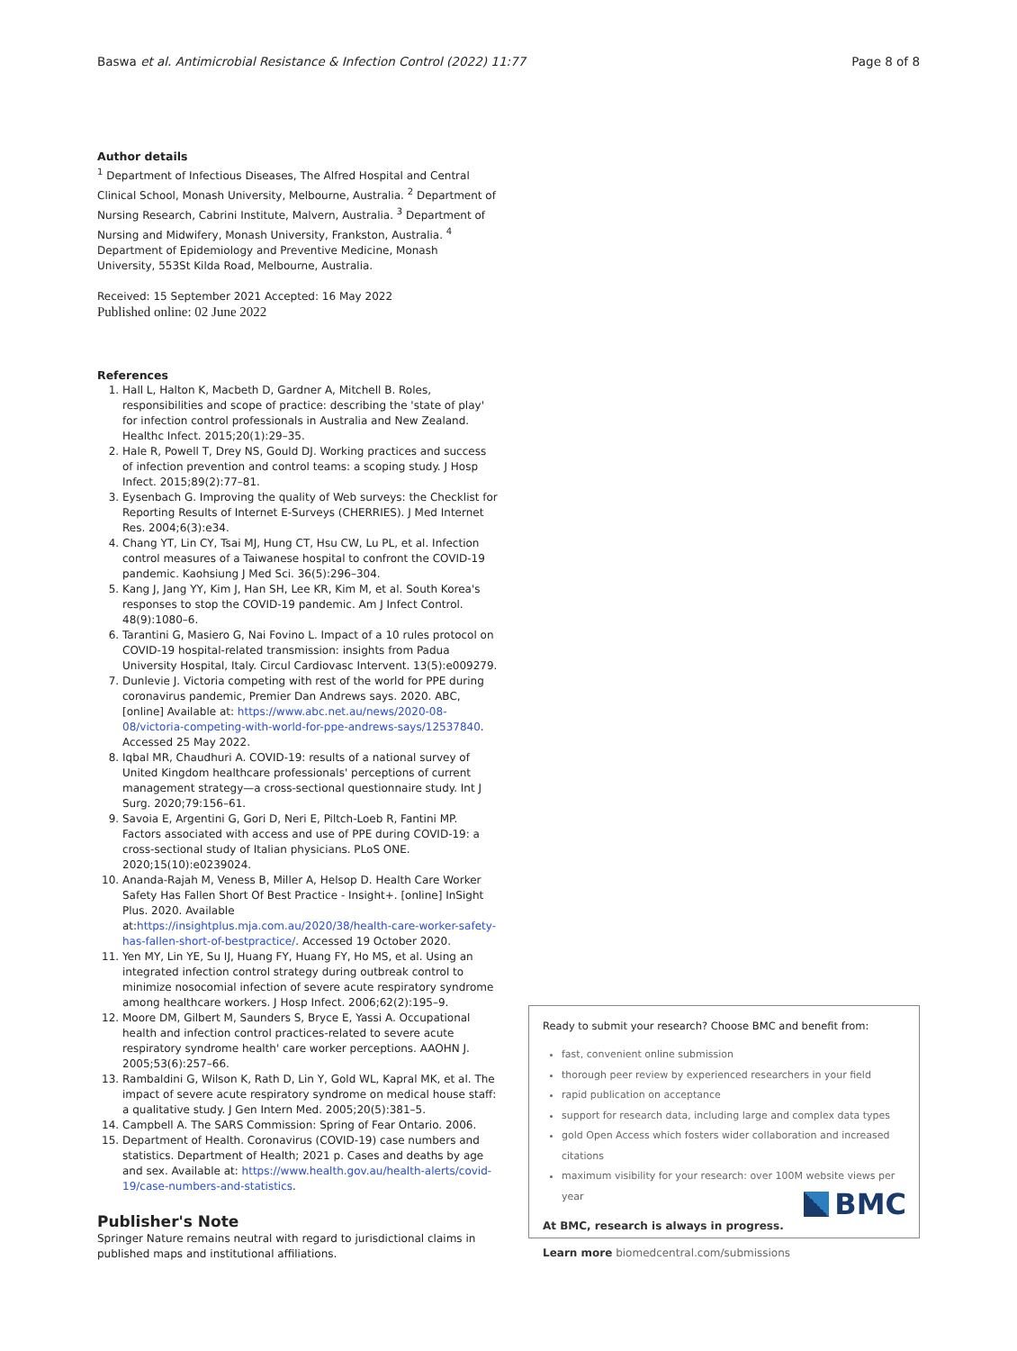Baswa et al. Antimicrobial Resistance & Infection Control (2022) 11:77 Page 8 of 8
Author details
<sup>1</sup> Department of Infectious Diseases, The Alfred Hospital and Central Clinical School, Monash University, Melbourne, Australia. <sup>2</sup> Department of Nursing Research, Cabrini Institute, Malvern, Australia. <sup>3</sup> Department of Nursing and Midwifery, Monash University, Frankston, Australia. <sup>4</sup> Department of Epidemiology and Preventive Medicine, Monash University, 553St Kilda Road, Melbourne, Australia.
Received: 15 September 2021 Accepted: 16 May 2022
Published online: 02 June 2022
References
1. Hall L, Halton K, Macbeth D, Gardner A, Mitchell B. Roles, responsibilities and scope of practice: describing the 'state of play' for infection control professionals in Australia and New Zealand. Healthc Infect. 2015;20(1):29–35.
2. Hale R, Powell T, Drey NS, Gould DJ. Working practices and success of infection prevention and control teams: a scoping study. J Hosp Infect. 2015;89(2):77–81.
3. Eysenbach G. Improving the quality of Web surveys: the Checklist for Reporting Results of Internet E-Surveys (CHERRIES). J Med Internet Res. 2004;6(3):e34.
4. Chang YT, Lin CY, Tsai MJ, Hung CT, Hsu CW, Lu PL, et al. Infection control measures of a Taiwanese hospital to confront the COVID-19 pandemic. Kaohsiung J Med Sci. 36(5):296–304.
5. Kang J, Jang YY, Kim J, Han SH, Lee KR, Kim M, et al. South Korea's responses to stop the COVID-19 pandemic. Am J Infect Control. 48(9):1080–6.
6. Tarantini G, Masiero G, Nai Fovino L. Impact of a 10 rules protocol on COVID-19 hospital-related transmission: insights from Padua University Hospital, Italy. Circul Cardiovasc Intervent. 13(5):e009279.
7. Dunlevie J. Victoria competing with rest of the world for PPE during coronavirus pandemic, Premier Dan Andrews says. 2020. ABC, [online] Available at: https://www.abc.net.au/news/2020-08-08/victoria-competing-with-world-for-ppe-andrews-says/12537840. Accessed 25 May 2022.
8. Iqbal MR, Chaudhuri A. COVID-19: results of a national survey of United Kingdom healthcare professionals' perceptions of current management strategy—a cross-sectional questionnaire study. Int J Surg. 2020;79:156–61.
9. Savoia E, Argentini G, Gori D, Neri E, Piltch-Loeb R, Fantini MP. Factors associated with access and use of PPE during COVID-19: a cross-sectional study of Italian physicians. PLoS ONE. 2020;15(10):e0239024.
10. Ananda-Rajah M, Veness B, Miller A, Helsop D. Health Care Worker Safety Has Fallen Short Of Best Practice - Insight+. [online] InSight Plus. 2020. Available at:https://insightplus.mja.com.au/2020/38/health-care-worker-safety-has-fallen-short-of-bestpractice/. Accessed 19 October 2020.
11. Yen MY, Lin YE, Su IJ, Huang FY, Huang FY, Ho MS, et al. Using an integrated infection control strategy during outbreak control to minimize nosocomial infection of severe acute respiratory syndrome among healthcare workers. J Hosp Infect. 2006;62(2):195–9.
12. Moore DM, Gilbert M, Saunders S, Bryce E, Yassi A. Occupational health and infection control practices-related to severe acute respiratory syndrome health' care worker perceptions. AAOHN J. 2005;53(6):257–66.
13. Rambaldini G, Wilson K, Rath D, Lin Y, Gold WL, Kapral MK, et al. The impact of severe acute respiratory syndrome on medical house staff: a qualitative study. J Gen Intern Med. 2005;20(5):381–5.
14. Campbell A. The SARS Commission: Spring of Fear Ontario. 2006.
15. Department of Health. Coronavirus (COVID-19) case numbers and statistics. Department of Health; 2021 p. Cases and deaths by age and sex. Available at: https://www.health.gov.au/health-alerts/covid-19/case-numbers-and-statistics.
Publisher's Note
Springer Nature remains neutral with regard to jurisdictional claims in published maps and institutional affiliations.
Ready to submit your research? Choose BMC and benefit from:
fast, convenient online submission
thorough peer review by experienced researchers in your field
rapid publication on acceptance
support for research data, including large and complex data types
gold Open Access which fosters wider collaboration and increased citations
maximum visibility for your research: over 100M website views per year
At BMC, research is always in progress.
Learn more biomedcentral.com/submissions
BMC